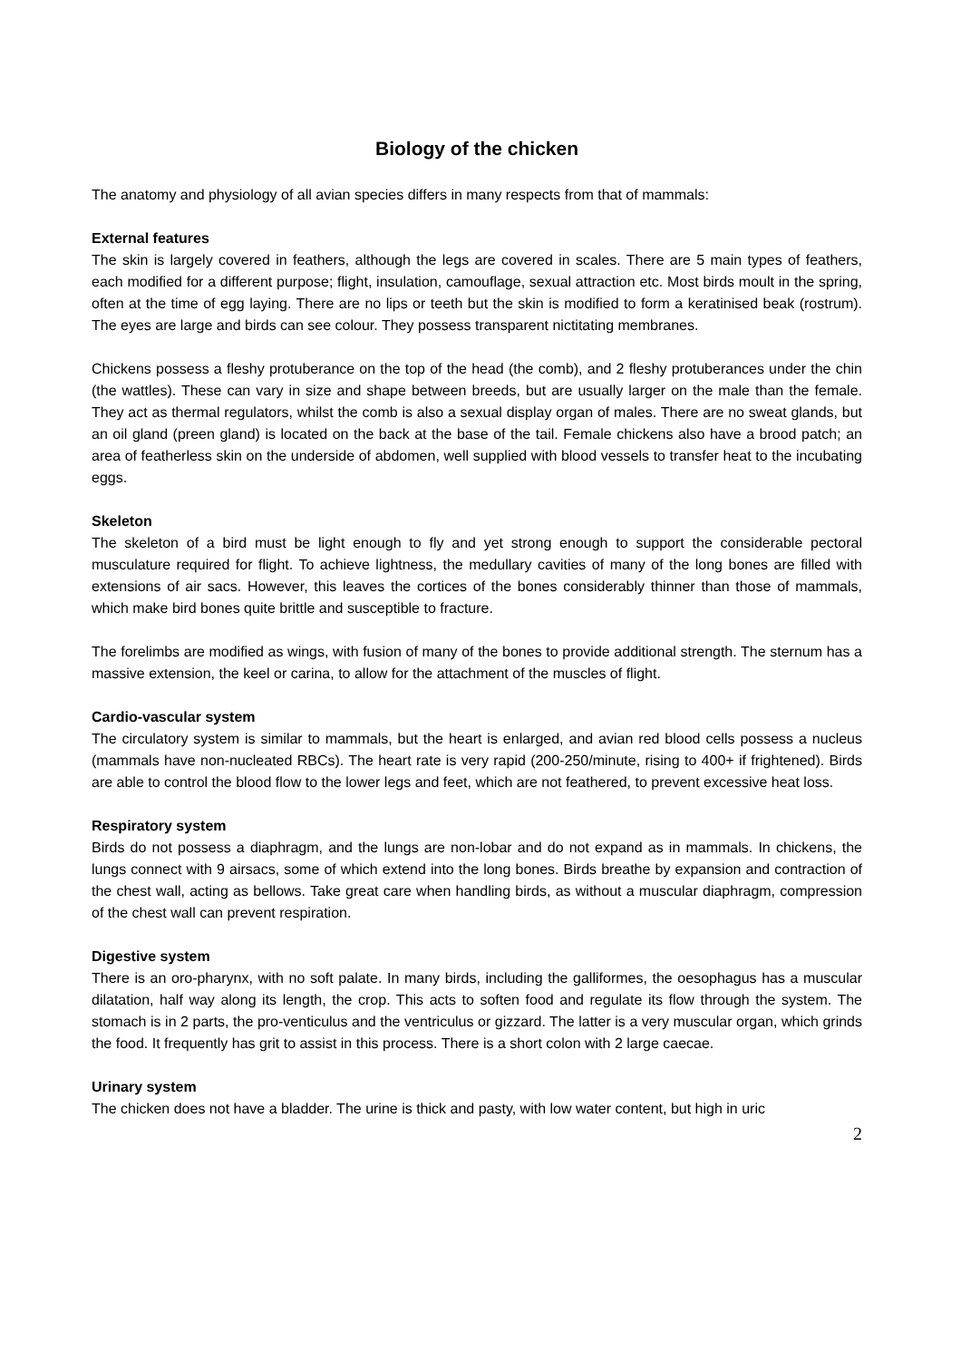Biology of the chicken
The anatomy and physiology of all avian species differs in many respects from that of mammals:
External features
The skin is largely covered in feathers, although the legs are covered in scales. There are 5 main types of feathers, each modified for a different purpose; flight, insulation, camouflage, sexual attraction etc. Most birds moult in the spring, often at the time of egg laying. There are no lips or teeth but the skin is modified to form a keratinised beak (rostrum). The eyes are large and birds can see colour. They possess transparent nictitating membranes.
Chickens possess a fleshy protuberance on the top of the head (the comb), and 2 fleshy protuberances under the chin (the wattles). These can vary in size and shape between breeds, but are usually larger on the male than the female. They act as thermal regulators, whilst the comb is also a sexual display organ of males. There are no sweat glands, but an oil gland (preen gland) is located on the back at the base of the tail. Female chickens also have a brood patch; an area of featherless skin on the underside of abdomen, well supplied with blood vessels to transfer heat to the incubating eggs.
Skeleton
The skeleton of a bird must be light enough to fly and yet strong enough to support the considerable pectoral musculature required for flight. To achieve lightness, the medullary cavities of many of the long bones are filled with extensions of air sacs. However, this leaves the cortices of the bones considerably thinner than those of mammals, which make bird bones quite brittle and susceptible to fracture.
The forelimbs are modified as wings, with fusion of many of the bones to provide additional strength. The sternum has a massive extension, the keel or carina, to allow for the attachment of the muscles of flight.
Cardio-vascular system
The circulatory system is similar to mammals, but the heart is enlarged, and avian red blood cells possess a nucleus (mammals have non-nucleated RBCs). The heart rate is very rapid (200-250/minute, rising to 400+ if frightened). Birds are able to control the blood flow to the lower legs and feet, which are not feathered, to prevent excessive heat loss.
Respiratory system
Birds do not possess a diaphragm, and the lungs are non-lobar and do not expand as in mammals. In chickens, the lungs connect with 9 airsacs, some of which extend into the long bones. Birds breathe by expansion and contraction of the chest wall, acting as bellows. Take great care when handling birds, as without a muscular diaphragm, compression of the chest wall can prevent respiration.
Digestive system
There is an oro-pharynx, with no soft palate. In many birds, including the galliformes, the oesophagus has a muscular dilatation, half way along its length, the crop. This acts to soften food and regulate its flow through the system. The stomach is in 2 parts, the pro-venticulus and the ventriculus or gizzard. The latter is a very muscular organ, which grinds the food. It frequently has grit to assist in this process. There is a short colon with 2 large caecae.
Urinary system
The chicken does not have a bladder. The urine is thick and pasty, with low water content, but high in uric
2